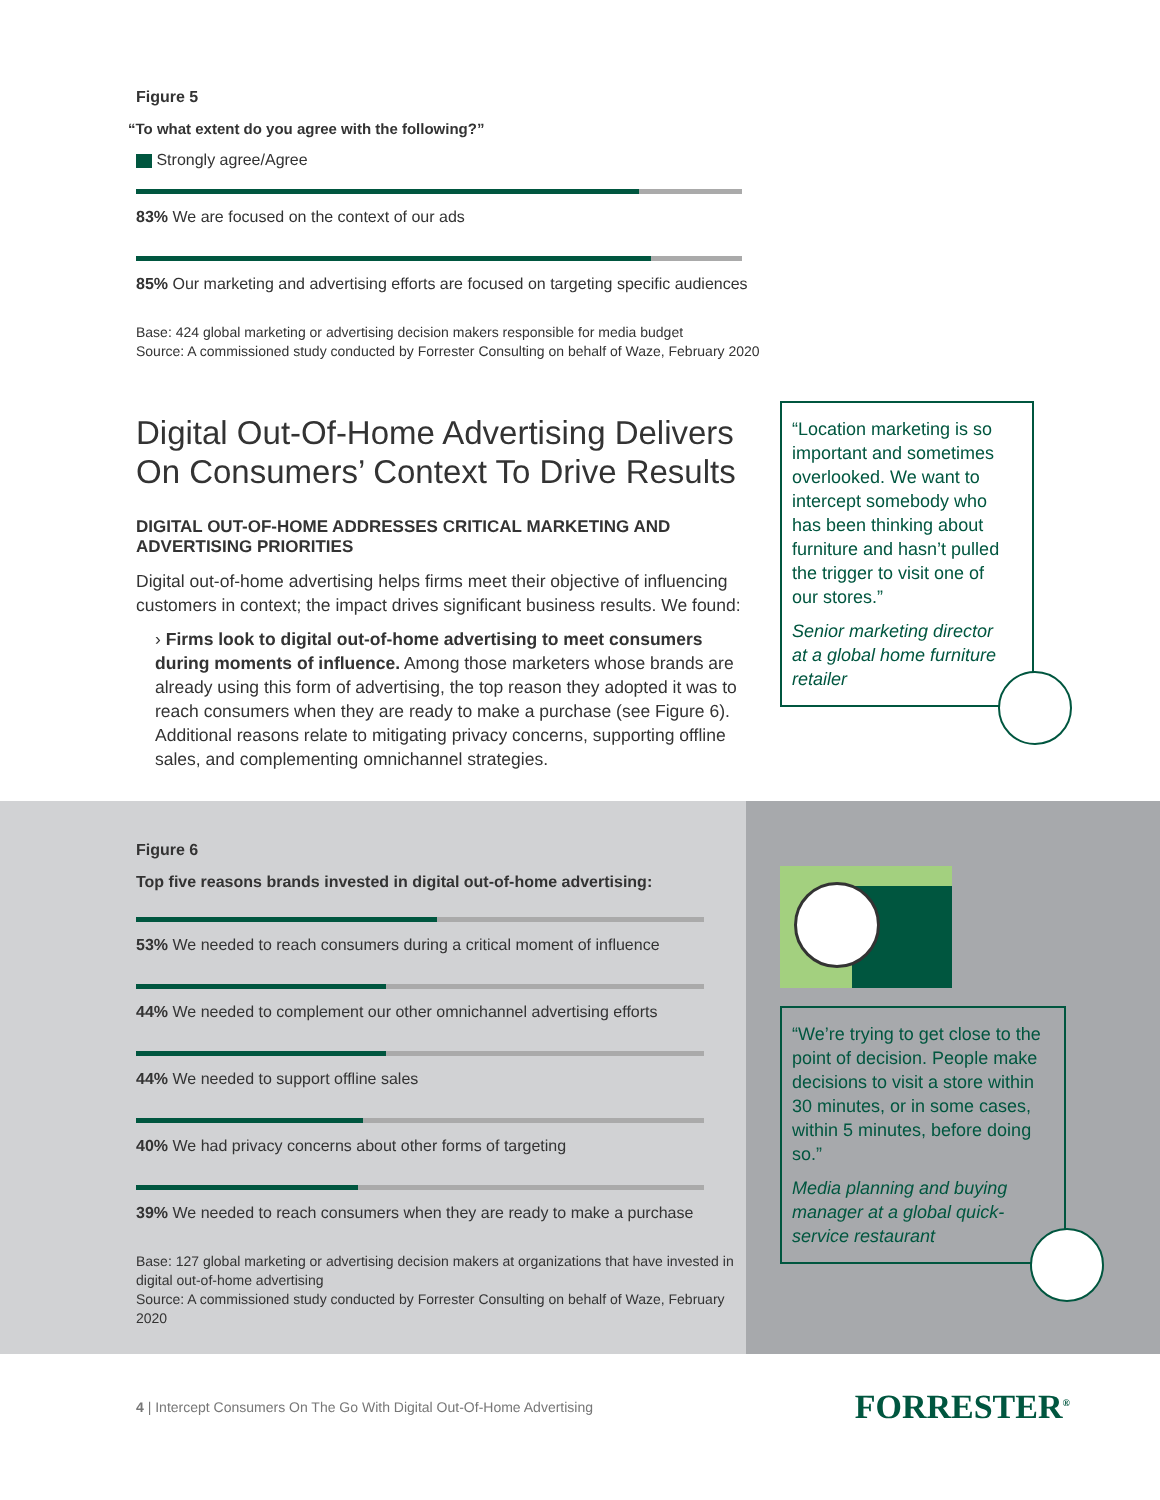Figure 5
“To what extent do you agree with the following?”
Strongly agree/Agree
83% We are focused on the context of our ads
85% Our marketing and advertising efforts are focused on targeting specific audiences
Base: 424 global marketing or advertising decision makers responsible for media budget
Source: A commissioned study conducted by Forrester Consulting on behalf of Waze, February 2020
Digital Out-Of-Home Advertising Delivers On Consumers’ Context To Drive Results
DIGITAL OUT-OF-HOME ADDRESSES CRITICAL MARKETING AND ADVERTISING PRIORITIES
Digital out-of-home advertising helps firms meet their objective of influencing customers in context; the impact drives significant business results. We found:
› Firms look to digital out-of-home advertising to meet consumers during moments of influence. Among those marketers whose brands are already using this form of advertising, the top reason they adopted it was to reach consumers when they are ready to make a purchase (see Figure 6). Additional reasons relate to mitigating privacy concerns, supporting offline sales, and complementing omnichannel strategies.
“Location marketing is so important and sometimes overlooked. We want to intercept somebody who has been thinking about furniture and hasn’t pulled the trigger to visit one of our stores.”
Senior marketing director at a global home furniture retailer
Figure 6
Top five reasons brands invested in digital out-of-home advertising:
53% We needed to reach consumers during a critical moment of influence
44% We needed to complement our other omnichannel advertising efforts
44% We needed to support offline sales
40% We had privacy concerns about other forms of targeting
39% We needed to reach consumers when they are ready to make a purchase
Base: 127 global marketing or advertising decision makers at organizations that have invested in digital out-of-home advertising
Source: A commissioned study conducted by Forrester Consulting on behalf of Waze, February 2020
“We’re trying to get close to the point of decision. People make decisions to visit a store within 30 minutes, or in some cases, within 5 minutes, before doing so.”
Media planning and buying manager at a global quick-service restaurant
4 | Intercept Consumers On The Go With Digital Out-Of-Home Advertising
FORRESTER<sup>®</sup>